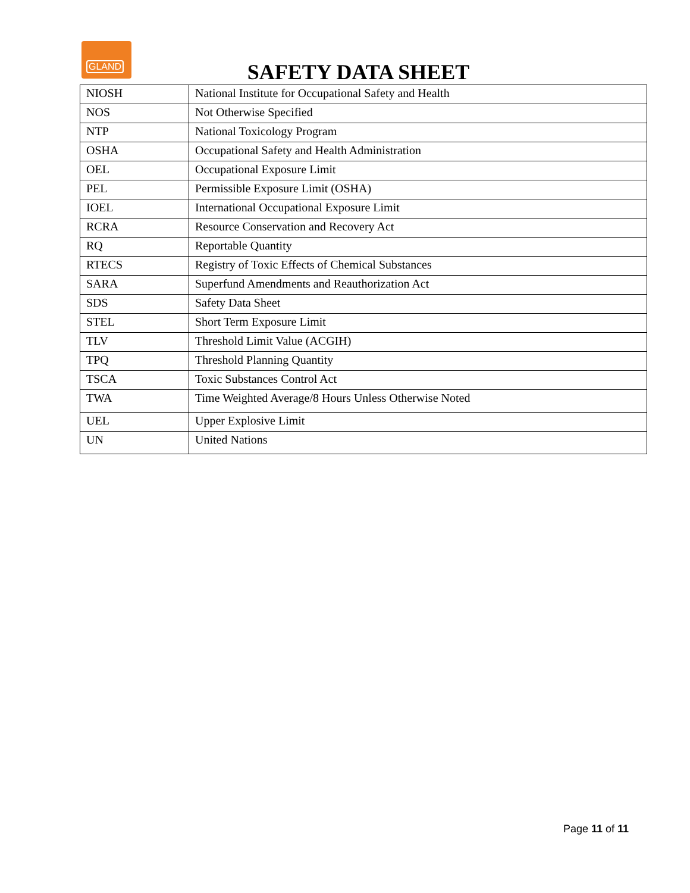GLAND
SAFETY DATA SHEET
| NIOSH | National Institute for Occupational Safety and Health |
| NOS | Not Otherwise Specified |
| NTP | National Toxicology Program |
| OSHA | Occupational Safety and Health Administration |
| OEL | Occupational Exposure Limit |
| PEL | Permissible Exposure Limit (OSHA) |
| IOEL | International Occupational Exposure Limit |
| RCRA | Resource Conservation and Recovery Act |
| RQ | Reportable Quantity |
| RTECS | Registry of Toxic Effects of Chemical Substances |
| SARA | Superfund Amendments and Reauthorization Act |
| SDS | Safety Data Sheet |
| STEL | Short Term Exposure Limit |
| TLV | Threshold Limit Value (ACGIH) |
| TPQ | Threshold Planning Quantity |
| TSCA | Toxic Substances Control Act |
| TWA | Time Weighted Average/8 Hours Unless Otherwise Noted |
| UEL | Upper Explosive Limit |
| UN | United Nations |
Page 11 of 11